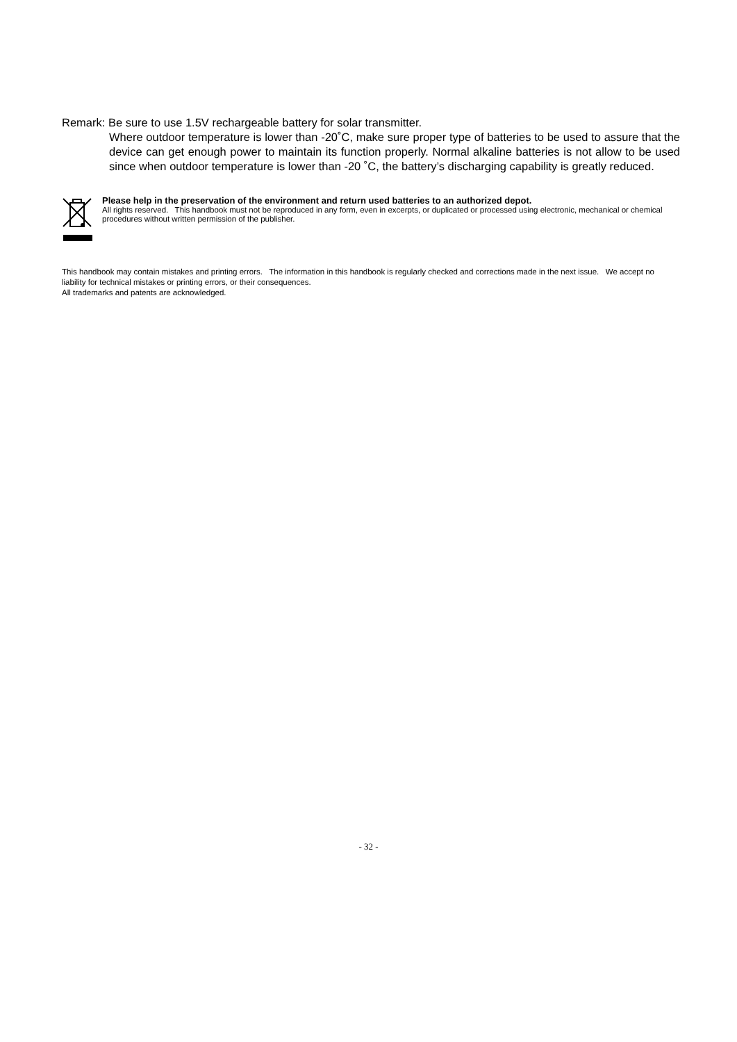Remark: Be sure to use 1.5V rechargeable battery for solar transmitter.
Where outdoor temperature is lower than -20˚C, make sure proper type of batteries to be used to assure that the device can get enough power to maintain its function properly. Normal alkaline batteries is not allow to be used since when outdoor temperature is lower than -20 ˚C, the battery’s discharging capability is greatly reduced.
Please help in the preservation of the environment and return used batteries to an authorized depot.
All rights reserved. This handbook must not be reproduced in any form, even in excerpts, or duplicated or processed using electronic, mechanical or chemical procedures without written permission of the publisher.
This handbook may contain mistakes and printing errors. The information in this handbook is regularly checked and corrections made in the next issue. We accept no liability for technical mistakes or printing errors, or their consequences.
All trademarks and patents are acknowledged.
- 32 -